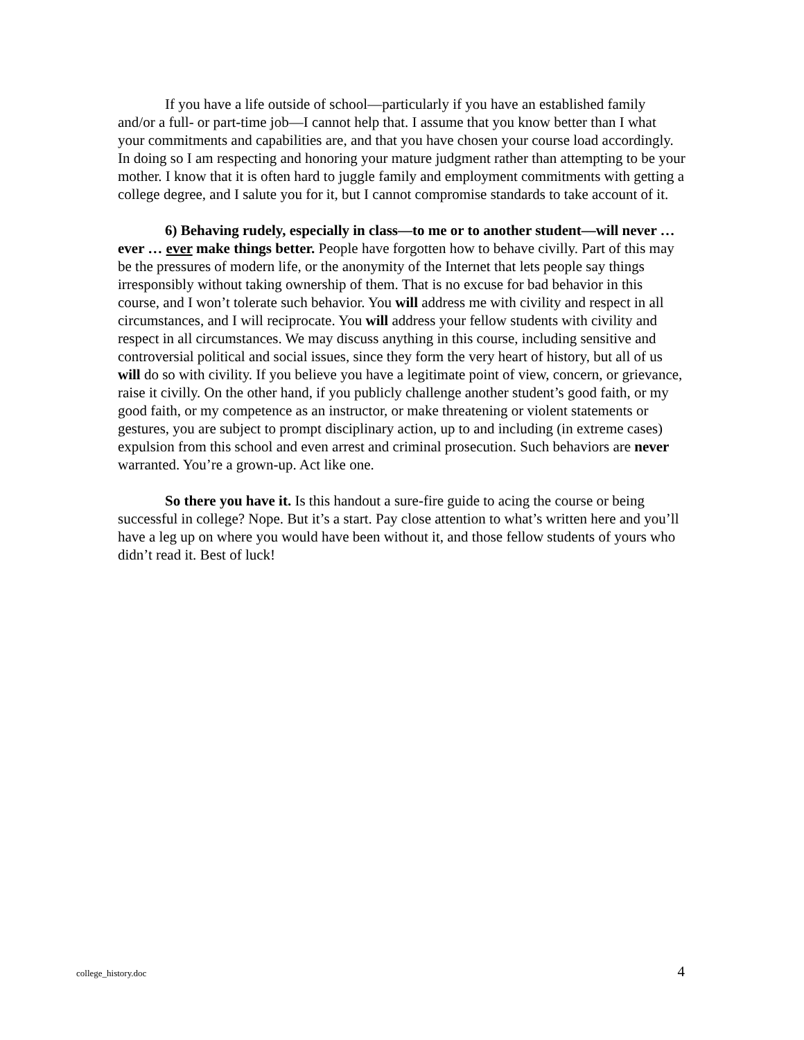If you have a life outside of school—particularly if you have an established family and/or a full- or part-time job—I cannot help that. I assume that you know better than I what your commitments and capabilities are, and that you have chosen your course load accordingly. In doing so I am respecting and honoring your mature judgment rather than attempting to be your mother. I know that it is often hard to juggle family and employment commitments with getting a college degree, and I salute you for it, but I cannot compromise standards to take account of it.
6) Behaving rudely, especially in class—to me or to another student—will never … ever … ever make things better. People have forgotten how to behave civilly. Part of this may be the pressures of modern life, or the anonymity of the Internet that lets people say things irresponsibly without taking ownership of them. That is no excuse for bad behavior in this course, and I won’t tolerate such behavior. You will address me with civility and respect in all circumstances, and I will reciprocate. You will address your fellow students with civility and respect in all circumstances. We may discuss anything in this course, including sensitive and controversial political and social issues, since they form the very heart of history, but all of us will do so with civility. If you believe you have a legitimate point of view, concern, or grievance, raise it civilly. On the other hand, if you publicly challenge another student’s good faith, or my good faith, or my competence as an instructor, or make threatening or violent statements or gestures, you are subject to prompt disciplinary action, up to and including (in extreme cases) expulsion from this school and even arrest and criminal prosecution. Such behaviors are never warranted. You’re a grown-up. Act like one.
So there you have it. Is this handout a sure-fire guide to acing the course or being successful in college? Nope. But it’s a start. Pay close attention to what’s written here and you’ll have a leg up on where you would have been without it, and those fellow students of yours who didn’t read it. Best of luck!
college_history.doc 4